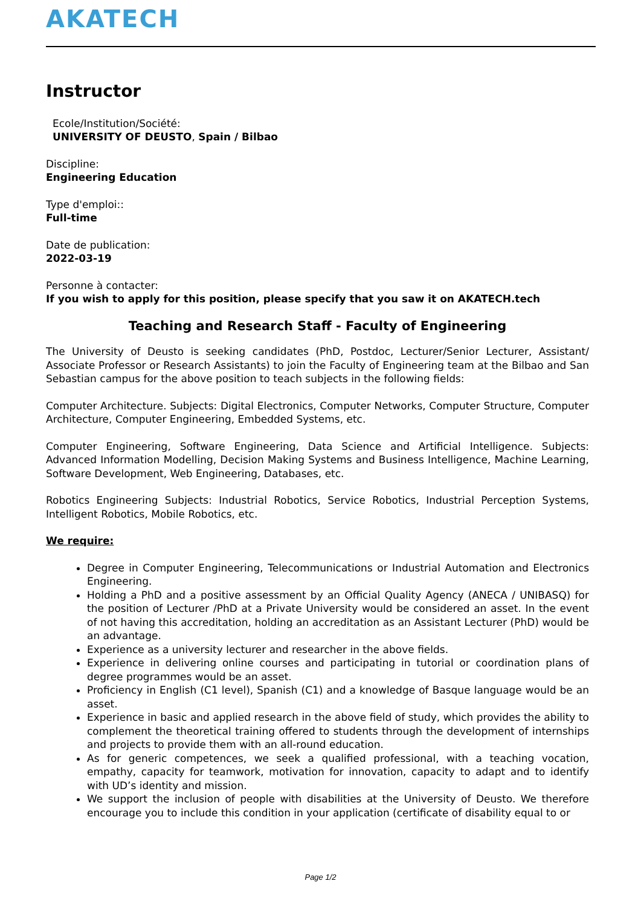AKATECH
Instructor
Ecole/Institution/Société:
UNIVERSITY OF DEUSTO, Spain / Bilbao
Discipline:
Engineering Education
Type d'emploi::
Full-time
Date de publication:
2022-03-19
Personne à contacter:
If you wish to apply for this position, please specify that you saw it on AKATECH.tech
Teaching and Research Staff - Faculty of Engineering
The University of Deusto is seeking candidates (PhD, Postdoc, Lecturer/Senior Lecturer, Assistant/ Associate Professor or Research Assistants) to join the Faculty of Engineering team at the Bilbao and San Sebastian campus for the above position to teach subjects in the following fields:
Computer Architecture. Subjects: Digital Electronics, Computer Networks, Computer Structure, Computer Architecture, Computer Engineering, Embedded Systems, etc.
Computer Engineering, Software Engineering, Data Science and Artificial Intelligence. Subjects: Advanced Information Modelling, Decision Making Systems and Business Intelligence, Machine Learning, Software Development, Web Engineering, Databases, etc.
Robotics Engineering Subjects: Industrial Robotics, Service Robotics, Industrial Perception Systems, Intelligent Robotics, Mobile Robotics, etc.
We require:
Degree in Computer Engineering, Telecommunications or Industrial Automation and Electronics Engineering.
Holding a PhD and a positive assessment by an Official Quality Agency (ANECA / UNIBASQ) for the position of Lecturer /PhD at a Private University would be considered an asset. In the event of not having this accreditation, holding an accreditation as an Assistant Lecturer (PhD) would be an advantage.
Experience as a university lecturer and researcher in the above fields.
Experience in delivering online courses and participating in tutorial or coordination plans of degree programmes would be an asset.
Proficiency in English (C1 level), Spanish (C1) and a knowledge of Basque language would be an asset.
Experience in basic and applied research in the above field of study, which provides the ability to complement the theoretical training offered to students through the development of internships and projects to provide them with an all-round education.
As for generic competences, we seek a qualified professional, with a teaching vocation, empathy, capacity for teamwork, motivation for innovation, capacity to adapt and to identify with UD’s identity and mission.
We support the inclusion of people with disabilities at the University of Deusto. We therefore encourage you to include this condition in your application (certificate of disability equal to or
Page 1/2